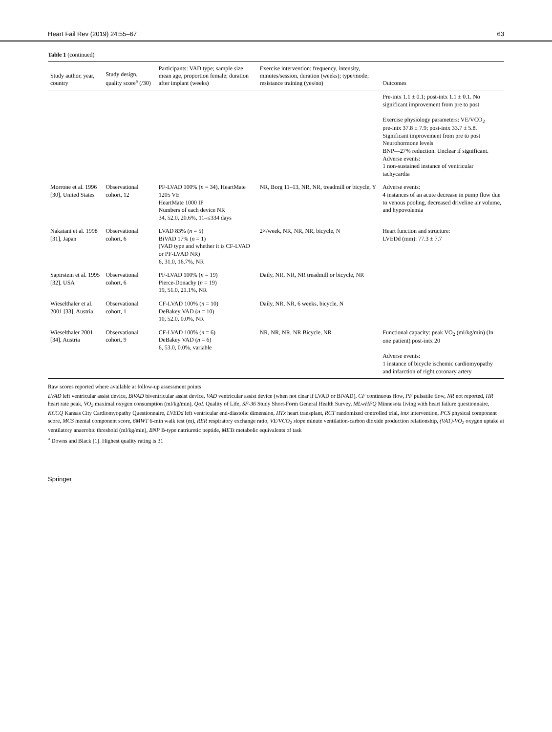Heart Fail Rev (2019) 24:55–67 63
Table 1 (continued)
| Study author, year, country | Study design, quality score<sup>a</sup> (/30) | Participants: VAD type; sample size, mean age, proportion female; duration after implant (weeks) | Exercise intervention: frequency, intensity, minutes/session, duration (weeks); type/mode; resistance training (yes/no) | Outcomes |
| --- | --- | --- | --- | --- |
| | | | | Pre-intx 1.1 ± 0.1; post-intx 1.1 ± 0.1. No significant improvement from pre to post Exercise physiology parameters: VE/VCO<sub>2</sub> pre-intx 37.8 ± 7.9; post-intx 33.7 ± 5.8. Significant improvement from pre to post Neurohormone levels BNP—27% reduction. Unclear if significant. Adverse events: 1 non-sustained instance of ventricular tachycardia |
| Morrone et al. 1996 [30], United States | Observational cohort, 12 | PF-LVAD 100% ( n = 34), HeartMate 1205 VE HeartMate 1000 IP Numbers of each device NR 34, 52.0, 20.6%, 11–≤334 days | NR, Borg 11–13, NR, NR, treadmill or bicycle, Y | Adverse events: 4 instances of an acute decrease in pump flow due to venous pooling, decreased driveline air volume, and hypovolemia |
| Nakatani et al. 1998 [31], Japan | Observational cohort, 6 | LVAD 83% ( n = 5) BiVAD 17% ( n = 1) (VAD type and whether it is CF-LVAD or PF-LVAD NR) 6, 31.0, 16.7%, NR | 2×/week, NR, NR, NR, bicycle, N | Heart function and structure: LVEDd (mm): 77.3 ± 7.7 |
| Sapirstein et al. 1995 [32], USA | Observational cohort, 6 | PF-LVAD 100% ( n = 19) Pierce-Donachy ( n = 19) 19, 51.0, 21.1%, NR | Daily, NR, NR, NR treadmill or bicycle, NR | |
| Wieselthaler et al. 2001 [33], Austria | Observational cohort, 1 | CF-LVAD 100% ( n = 10) DeBakey VAD ( n = 10) 10, 52.0, 0.0%, NR | Daily, NR, NR, 6 weeks, bicycle, N | |
| Wieselthaler 2001 [34], Austria | Observational cohort, 9 | CF-LVAD 100% ( n = 6) DeBakey VAD ( n = 6) 6, 53.0, 0.0%, variable | NR, NR, NR, NR Bicycle, NR | Functional capacity: peak VO<sub>2</sub> (ml/kg/min) (In one patient) post-intx 20 Adverse events: 1 instance of bicycle ischemic cardiomyopathy and infarction of right coronary artery |
Raw scores reported where available at follow-up assessment points
LVAD left ventricular assist device, BiVAD biventricular assist device, VAD ventricular assist device (when not clear if LVAD or BiVAD), CF continuous flow, PF pulsatile flow, NR not reported, HR heart rate peak, VO<sub>2</sub> maximal oxygen consumption (ml/kg/min), QoL Quality of Life, SF-36 Study Short-Form General Health Survey, MLwHFQ Minnesota living with heart failure questionnaire, KCCQ Kansas City Cardiomyopathy Questionnaire, LVEDd left ventricular end-diastolic dimension, HTx heart transplant, RCT randomized controlled trial, intx intervention, PCS physical component score, MCS mental component score, 6MWT 6-min walk test (m), RER respiratory exchange ratio, VE/VCO<sub>2</sub> slope minute ventilation-carbon dioxide production relationship, (VAT)-VO<sub>2</sub> oxygen uptake at ventilatory anaerobic threshold (ml/kg/min), BNP B-type natriuretic peptide, METs metabolic equivalents of task
<sup>a</sup> Downs and Black [1]. Highest quality rating is 31
Springer